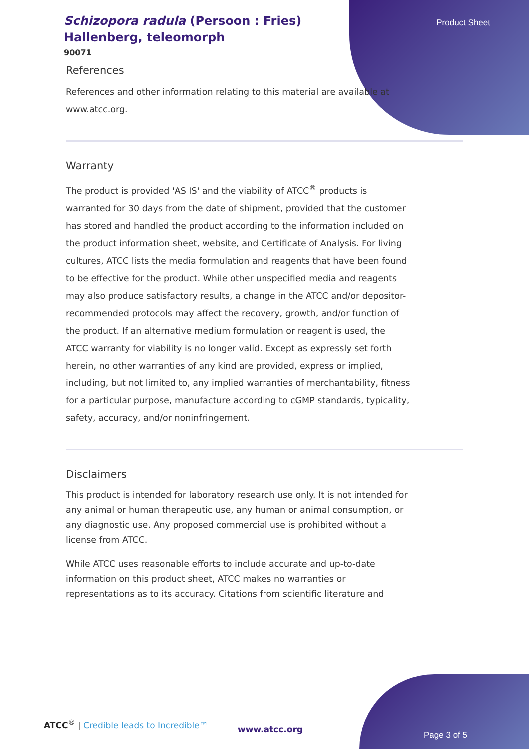Product Sheet
Schizopora radula (Persoon : Fries) Hallenberg, teleomorph
90071
References
References and other information relating to this material are available at www.atcc.org.
Warranty
The product is provided 'AS IS' and the viability of ATCC<sup>®</sup> products is warranted for 30 days from the date of shipment, provided that the customer has stored and handled the product according to the information included on the product information sheet, website, and Certificate of Analysis. For living cultures, ATCC lists the media formulation and reagents that have been found to be effective for the product. While other unspecified media and reagents may also produce satisfactory results, a change in the ATCC and/or depositor-recommended protocols may affect the recovery, growth, and/or function of the product. If an alternative medium formulation or reagent is used, the ATCC warranty for viability is no longer valid. Except as expressly set forth herein, no other warranties of any kind are provided, express or implied, including, but not limited to, any implied warranties of merchantability, fitness for a particular purpose, manufacture according to cGMP standards, typicality, safety, accuracy, and/or noninfringement.
Disclaimers
This product is intended for laboratory research use only. It is not intended for any animal or human therapeutic use, any human or animal consumption, or any diagnostic use. Any proposed commercial use is prohibited without a license from ATCC.
While ATCC uses reasonable efforts to include accurate and up-to-date information on this product sheet, ATCC makes no warranties or representations as to its accuracy. Citations from scientific literature and
ATCC<sup>®</sup> | Credible leads to Incredible™
www.atcc.org
Page 3 of 5